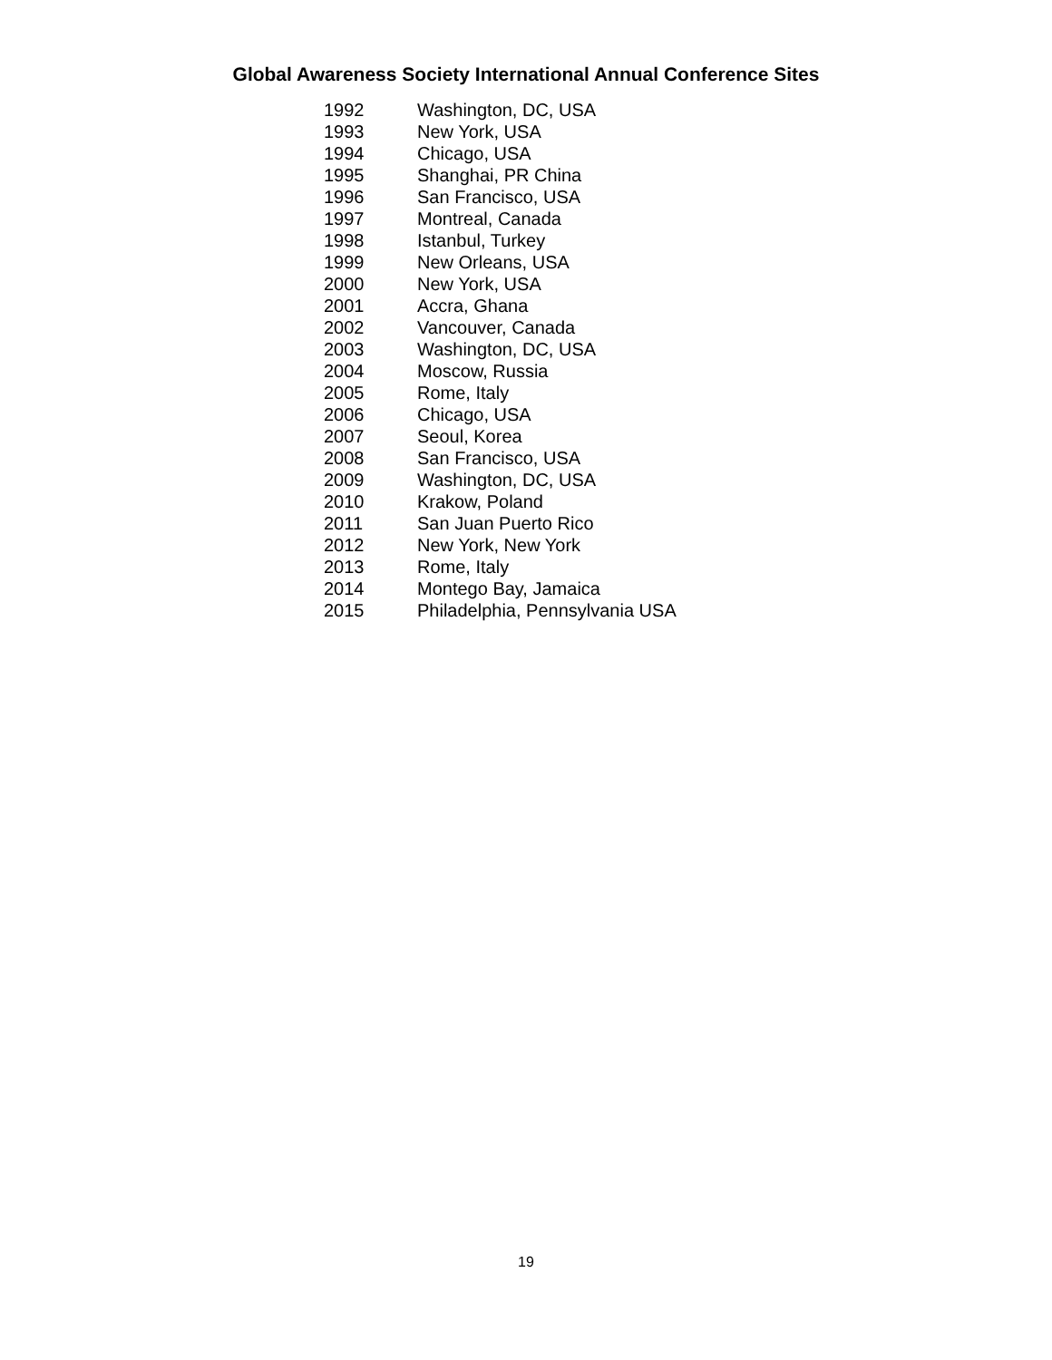Global Awareness Society International Annual Conference Sites
| 1992 | Washington, DC, USA |
| 1993 | New York, USA |
| 1994 | Chicago, USA |
| 1995 | Shanghai, PR China |
| 1996 | San Francisco, USA |
| 1997 | Montreal, Canada |
| 1998 | Istanbul, Turkey |
| 1999 | New Orleans, USA |
| 2000 | New York, USA |
| 2001 | Accra, Ghana |
| 2002 | Vancouver, Canada |
| 2003 | Washington, DC, USA |
| 2004 | Moscow, Russia |
| 2005 | Rome, Italy |
| 2006 | Chicago, USA |
| 2007 | Seoul, Korea |
| 2008 | San Francisco, USA |
| 2009 | Washington, DC, USA |
| 2010 | Krakow, Poland |
| 2011 | San Juan Puerto Rico |
| 2012 | New York, New York |
| 2013 | Rome, Italy |
| 2014 | Montego Bay, Jamaica |
| 2015 | Philadelphia, Pennsylvania USA |
19